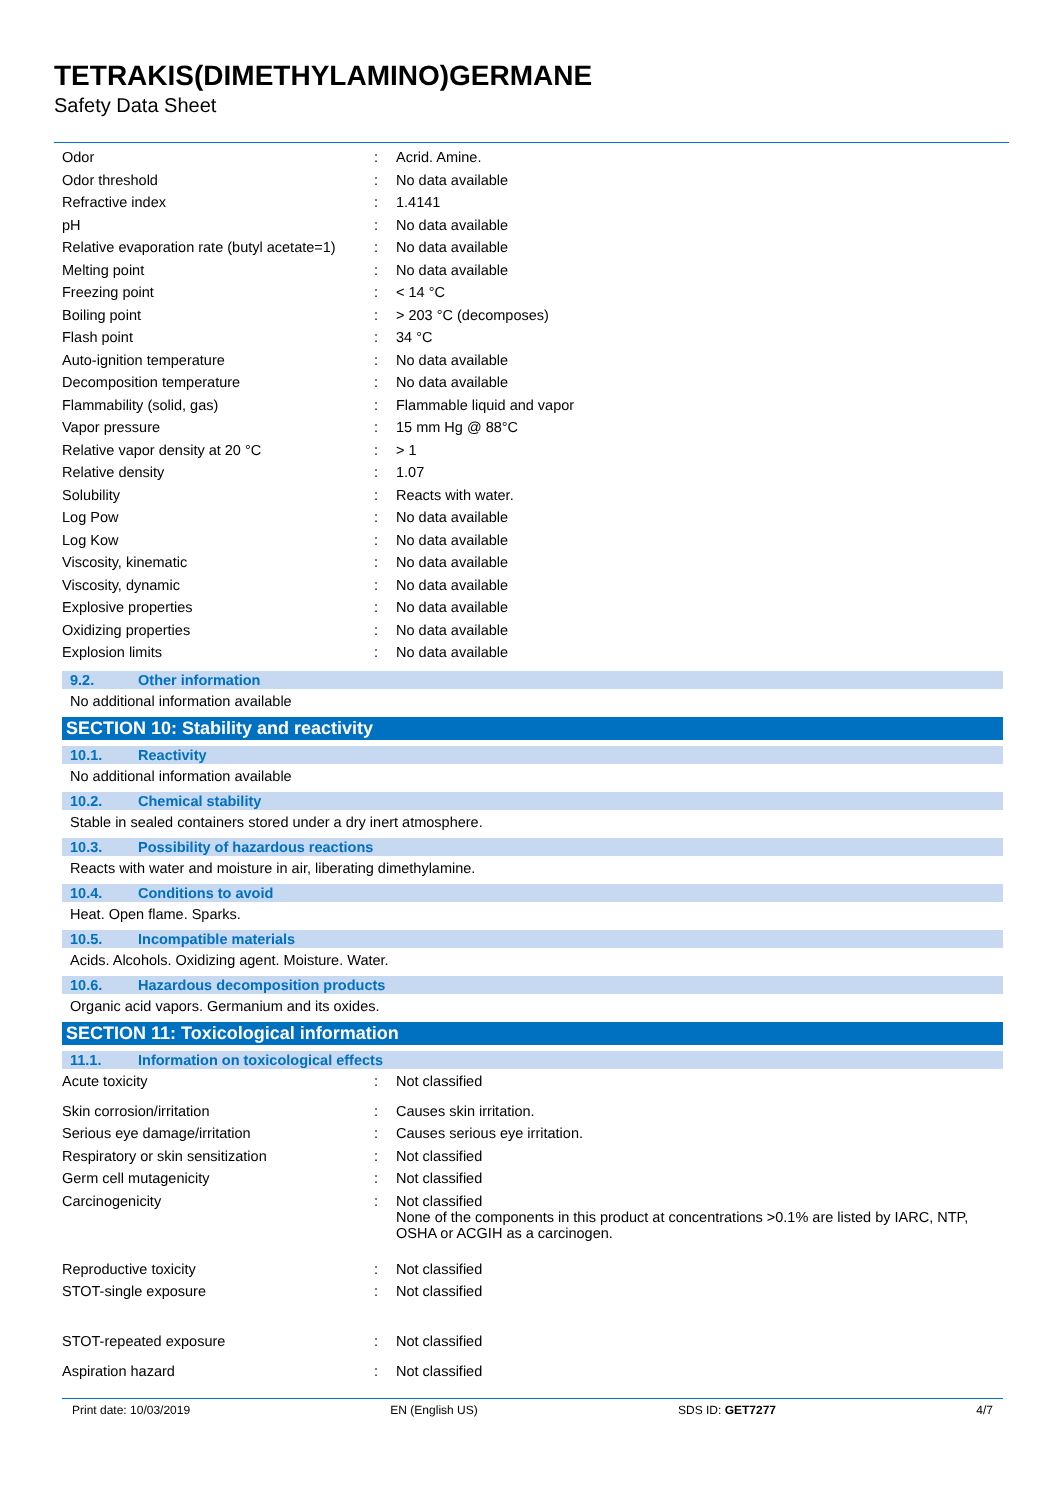TETRAKIS(DIMETHYLAMINO)GERMANE
Safety Data Sheet
| Odor | : | Acrid. Amine. |
| Odor threshold | : | No data available |
| Refractive index | : | 1.4141 |
| pH | : | No data available |
| Relative evaporation rate (butyl acetate=1) | : | No data available |
| Melting point | : | No data available |
| Freezing point | : | < 14 °C |
| Boiling point | : | > 203 °C (decomposes) |
| Flash point | : | 34 °C |
| Auto-ignition temperature | : | No data available |
| Decomposition temperature | : | No data available |
| Flammability (solid, gas) | : | Flammable liquid and vapor |
| Vapor pressure | : | 15 mm Hg @ 88°C |
| Relative vapor density at 20 °C | : | > 1 |
| Relative density | : | 1.07 |
| Solubility | : | Reacts with water. |
| Log Pow | : | No data available |
| Log Kow | : | No data available |
| Viscosity, kinematic | : | No data available |
| Viscosity, dynamic | : | No data available |
| Explosive properties | : | No data available |
| Oxidizing properties | : | No data available |
| Explosion limits | : | No data available |
9.2. Other information
No additional information available
SECTION 10: Stability and reactivity
10.1. Reactivity
No additional information available
10.2. Chemical stability
Stable in sealed containers stored under a dry inert atmosphere.
10.3. Possibility of hazardous reactions
Reacts with water and moisture in air, liberating dimethylamine.
10.4. Conditions to avoid
Heat. Open flame. Sparks.
10.5. Incompatible materials
Acids. Alcohols. Oxidizing agent. Moisture. Water.
10.6. Hazardous decomposition products
Organic acid vapors. Germanium and its oxides.
SECTION 11: Toxicological information
11.1. Information on toxicological effects
| Acute toxicity | : | Not classified |
| Skin corrosion/irritation | : | Causes skin irritation. |
| Serious eye damage/irritation | : | Causes serious eye irritation. |
| Respiratory or skin sensitization | : | Not classified |
| Germ cell mutagenicity | : | Not classified |
| Carcinogenicity | : | Not classified None of the components in this product at concentrations >0.1% are listed by IARC, NTP, OSHA or ACGIH as a carcinogen. |
| Reproductive toxicity | : | Not classified |
| STOT-single exposure | : | Not classified |
| STOT-repeated exposure | : | Not classified |
| Aspiration hazard | : | Not classified |
Print date: 10/03/2019 EN (English US) SDS ID: GET7277 4/7